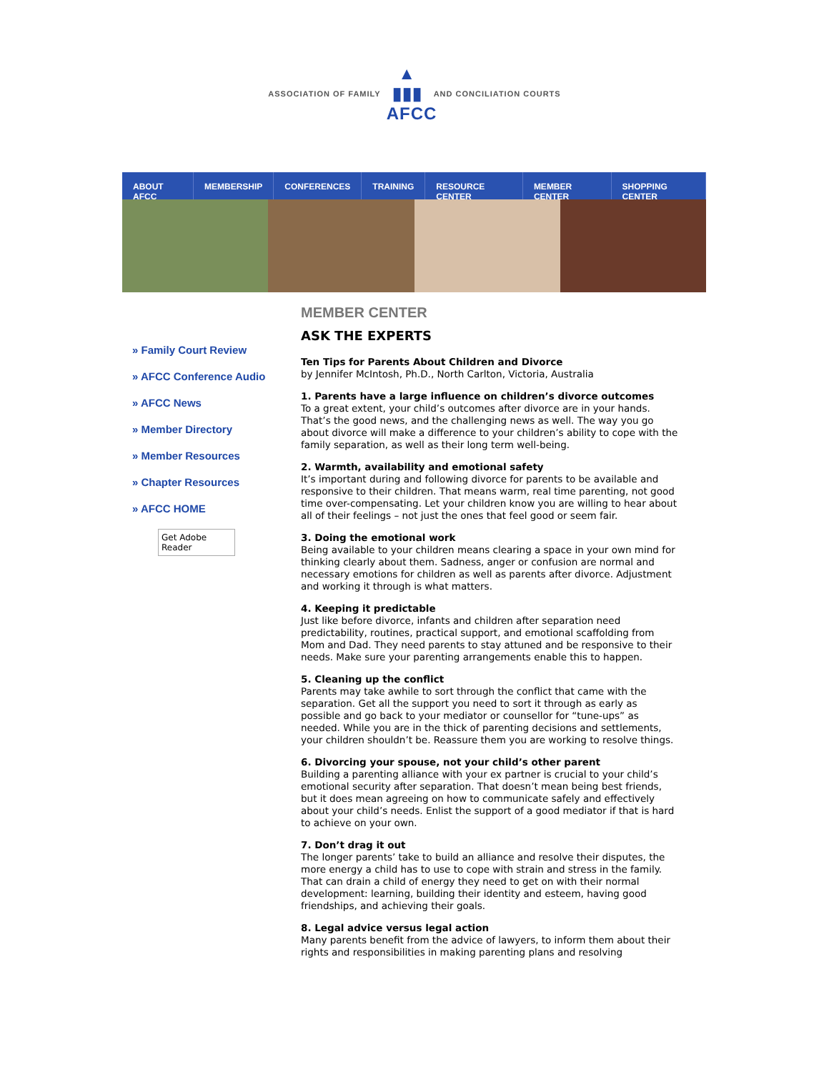ASSOCIATION OF FAMILY
▲
▮▮▮
AFCC
AND CONCILIATION COURTS
ABOUT AFCC MEMBERSHIP CONFERENCES TRAINING RESOURCE CENTER MEMBER CENTER SHOPPING CENTER
» Family Court Review
» AFCC Conference Audio
» AFCC News
» Member Directory
» Member Resources
» Chapter Resources
» AFCC HOME
Get Adobe Reader
MEMBER CENTER
ASK THE EXPERTS
Ten Tips for Parents About Children and Divorce
by Jennifer McIntosh, Ph.D., North Carlton, Victoria, Australia
1. Parents have a large influence on children’s divorce outcomes
To a great extent, your child’s outcomes after divorce are in your hands. That’s the good news, and the challenging news as well. The way you go about divorce will make a difference to your children’s ability to cope with the family separation, as well as their long term well-being.
2. Warmth, availability and emotional safety
It’s important during and following divorce for parents to be available and responsive to their children. That means warm, real time parenting, not good time over-compensating. Let your children know you are willing to hear about all of their feelings – not just the ones that feel good or seem fair.
3. Doing the emotional work
Being available to your children means clearing a space in your own mind for thinking clearly about them. Sadness, anger or confusion are normal and necessary emotions for children as well as parents after divorce. Adjustment and working it through is what matters.
4. Keeping it predictable
Just like before divorce, infants and children after separation need predictability, routines, practical support, and emotional scaffolding from Mom and Dad. They need parents to stay attuned and be responsive to their needs. Make sure your parenting arrangements enable this to happen.
5. Cleaning up the conflict
Parents may take awhile to sort through the conflict that came with the separation. Get all the support you need to sort it through as early as possible and go back to your mediator or counsellor for “tune-ups” as needed. While you are in the thick of parenting decisions and settlements, your children shouldn’t be. Reassure them you are working to resolve things.
6. Divorcing your spouse, not your child’s other parent
Building a parenting alliance with your ex partner is crucial to your child’s emotional security after separation. That doesn’t mean being best friends, but it does mean agreeing on how to communicate safely and effectively about your child’s needs. Enlist the support of a good mediator if that is hard to achieve on your own.
7. Don’t drag it out
The longer parents’ take to build an alliance and resolve their disputes, the more energy a child has to use to cope with strain and stress in the family. That can drain a child of energy they need to get on with their normal development: learning, building their identity and esteem, having good friendships, and achieving their goals.
8. Legal advice versus legal action
Many parents benefit from the advice of lawyers, to inform them about their rights and responsibilities in making parenting plans and resolving